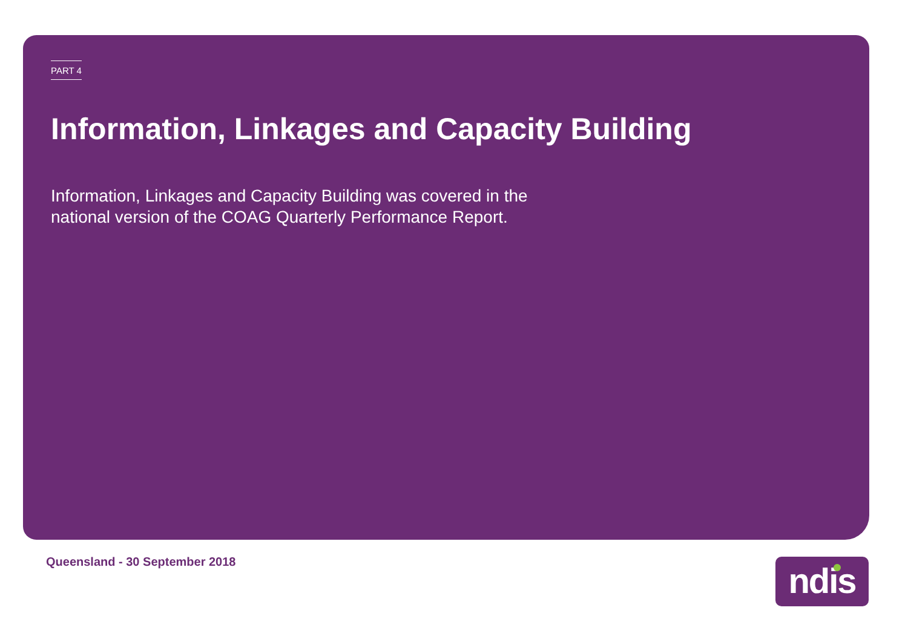PART 4
Information, Linkages and Capacity Building
Information, Linkages and Capacity Building was covered in the national version of the COAG Quarterly Performance Report.
Queensland - 30 September 2018 ndis